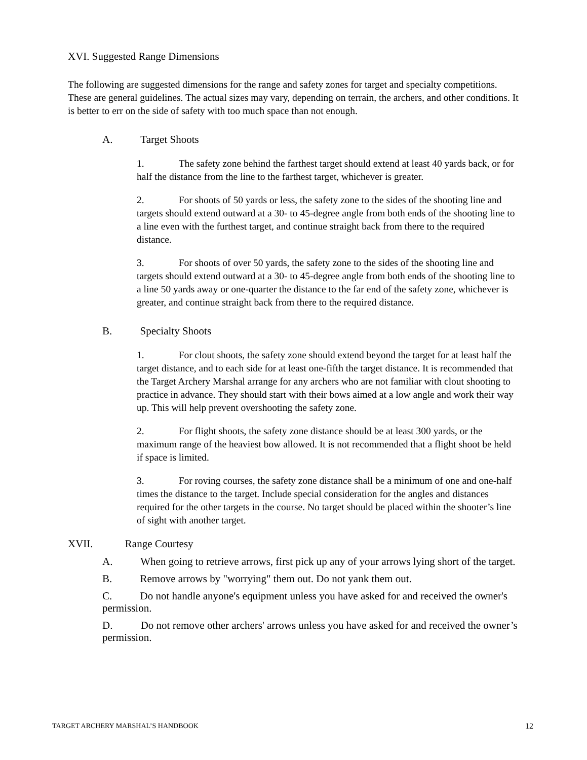XVI. Suggested Range Dimensions
The following are suggested dimensions for the range and safety zones for target and specialty competitions. These are general guidelines. The actual sizes may vary, depending on terrain, the archers, and other conditions. It is better to err on the side of safety with too much space than not enough.
A. Target Shoots
1. The safety zone behind the farthest target should extend at least 40 yards back, or for half the distance from the line to the farthest target, whichever is greater.
2. For shoots of 50 yards or less, the safety zone to the sides of the shooting line and targets should extend outward at a 30- to 45-degree angle from both ends of the shooting line to a line even with the furthest target, and continue straight back from there to the required distance.
3. For shoots of over 50 yards, the safety zone to the sides of the shooting line and targets should extend outward at a 30- to 45-degree angle from both ends of the shooting line to a line 50 yards away or one-quarter the distance to the far end of the safety zone, whichever is greater, and continue straight back from there to the required distance.
B. Specialty Shoots
1. For clout shoots, the safety zone should extend beyond the target for at least half the target distance, and to each side for at least one-fifth the target distance. It is recommended that the Target Archery Marshal arrange for any archers who are not familiar with clout shooting to practice in advance. They should start with their bows aimed at a low angle and work their way up. This will help prevent overshooting the safety zone.
2. For flight shoots, the safety zone distance should be at least 300 yards, or the maximum range of the heaviest bow allowed. It is not recommended that a flight shoot be held if space is limited.
3. For roving courses, the safety zone distance shall be a minimum of one and one-half times the distance to the target. Include special consideration for the angles and distances required for the other targets in the course. No target should be placed within the shooter’s line of sight with another target.
XVII. Range Courtesy
A. When going to retrieve arrows, first pick up any of your arrows lying short of the target.
B. Remove arrows by "worrying" them out. Do not yank them out.
C. Do not handle anyone's equipment unless you have asked for and received the owner's permission.
D. Do not remove other archers' arrows unless you have asked for and received the owner’s permission.
TARGET ARCHERY MARSHAL’S HANDBOOK 12